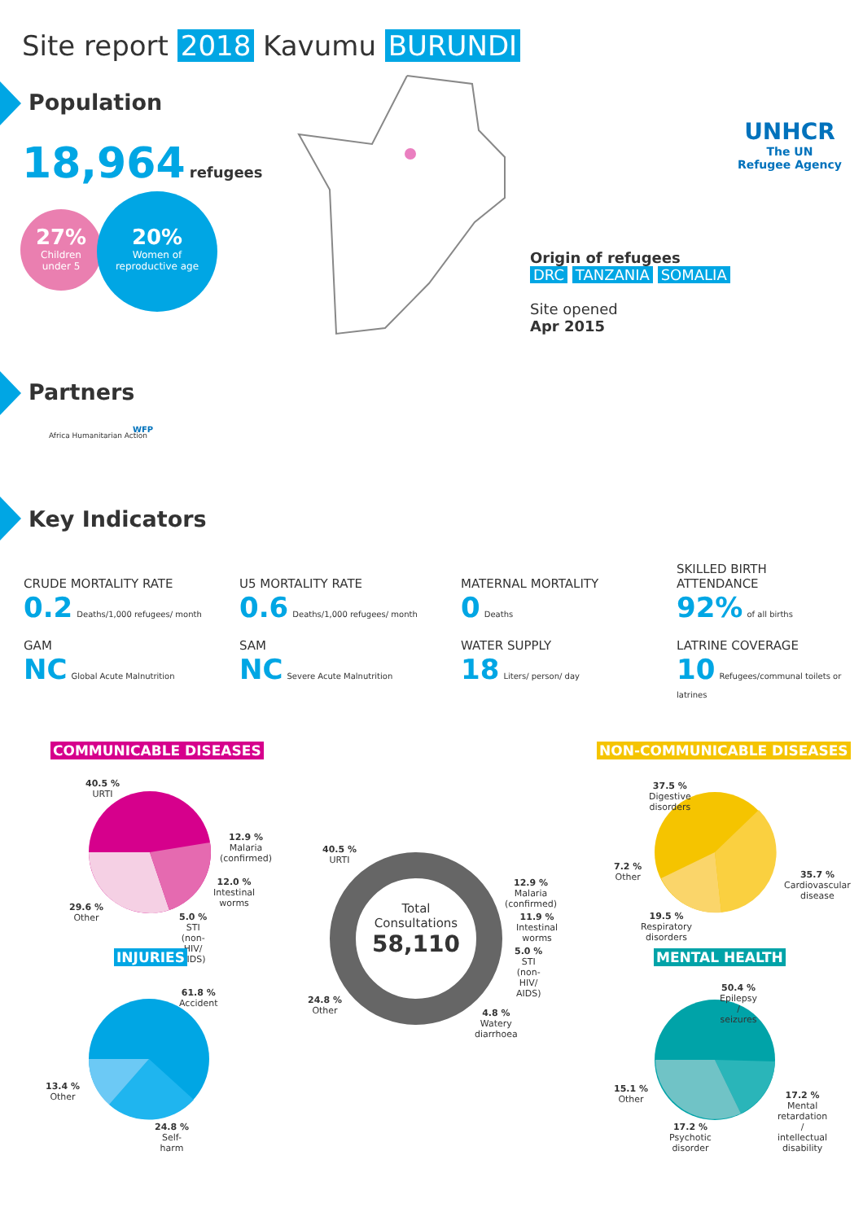Site report 2018 Kavumu BURUNDI
UNHCR
The UN
Refugee Agency
Population
18,964 refugees
27%
Children
under 5
20%
Women of reproductive age
Origin of refugees
DRC TANZANIA SOMALIA
Site opened
Apr 2015
Partners
Africa Humanitarian Action
WFP
Key Indicators
CRUDE MORTALITY RATE
0.2 Deaths/1,000 refugees/ month
U5 MORTALITY RATE
0.6 Deaths/1,000 refugees/ month
MATERNAL MORTALITY
0 Deaths
SKILLED BIRTH
ATTENDANCE
92% of all births
GAM
NC Global Acute Malnutrition
SAM
NC Severe Acute Malnutrition
WATER SUPPLY
18 Liters/ person/ day
LATRINE COVERAGE
10 Refugees/communal toilets or latrines
COMMUNICABLE DISEASES NON-COMMUNICABLE DISEASES
40.5 %
URTI
12.9 %
Malaria
(confirmed)
12.0 %
Intestinal
worms
29.6 %
Other
5.0 %
STI
(non-
HIV/
AIDS)
INJURIES
61.8 %
Accident
13.4 %
Other
24.8 %
Self-
harm
Total
Consultations
58,110
40.5 %
URTI
12.9 %
Malaria
(confirmed)
11.9 %
Intestinal
worms
5.0 %
STI
(non-
HIV/
AIDS)
24.8 %
Other
4.8 %
Watery
diarrhoea
37.5 %
Digestive
disorders
7.2 %
Other
35.7 %
Cardiovascular
disease
19.5 %
Respiratory
disorders
MENTAL HEALTH
50.4 %
Epilepsy
/
seizures
15.1 %
Other
17.2 %
Mental
retardation
/
intellectual
disability
17.2 %
Psychotic
disorder